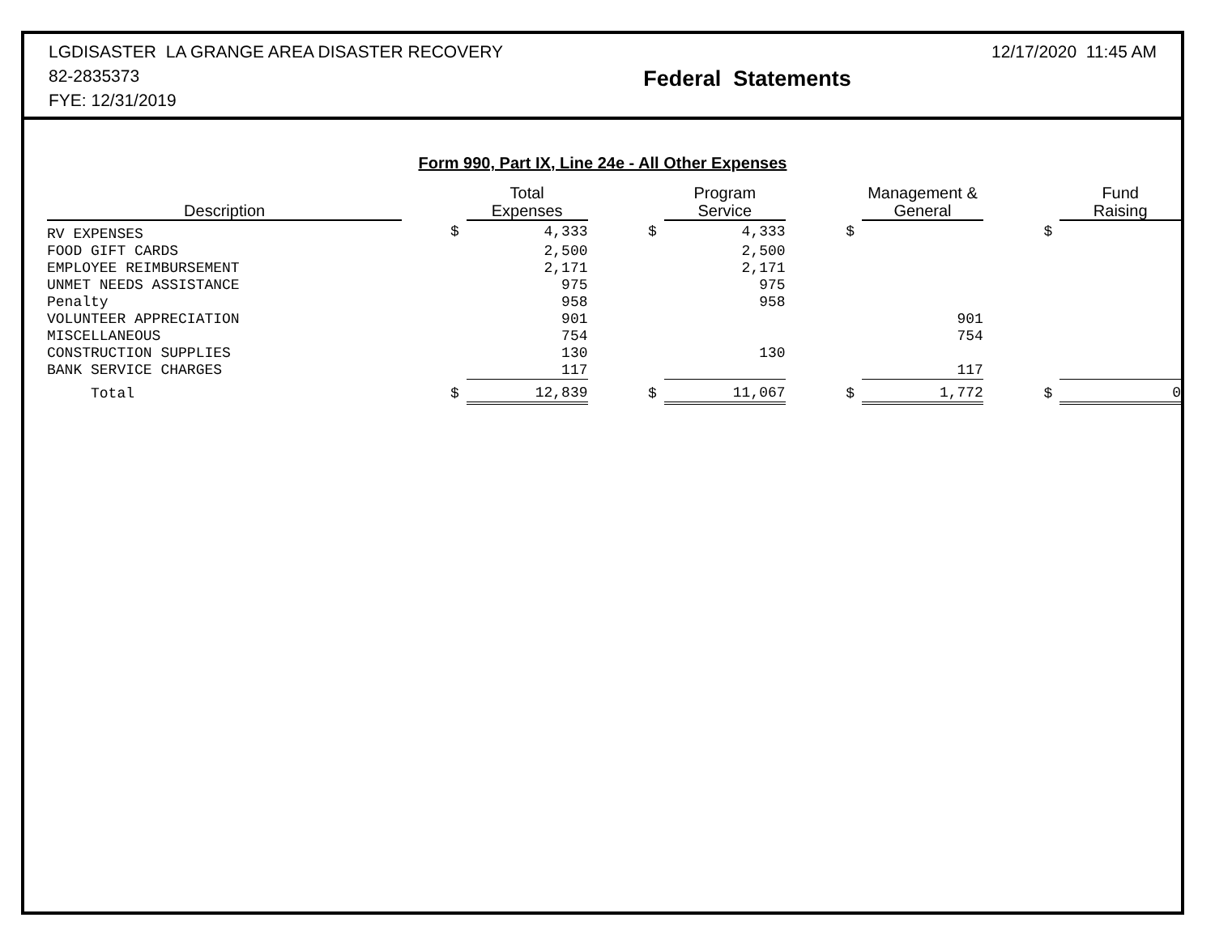LGDISASTER LA GRANGE AREA DISASTER RECOVERY
82-2835373
FYE: 12/31/2019
Federal Statements
12/17/2020 11:45 AM
Form 990, Part IX, Line 24e - All Other Expenses
| Description | | | Total Expenses | | | Program Service | | | Management & General | | | Fund Raising |
| RV EXPENSES | | $ | 4,333 | | $ | 4,333 | | $ | | | $ | |
| FOOD GIFT CARDS | | | 2,500 | | | 2,500 | | | | | | |
| EMPLOYEE REIMBURSEMENT | | | 2,171 | | | 2,171 | | | | | | |
| UNMET NEEDS ASSISTANCE | | | 975 | | | 975 | | | | | | |
| Penalty | | | 958 | | | 958 | | | | | | |
| VOLUNTEER APPRECIATION | | | 901 | | | | | | 901 | | | |
| MISCELLANEOUS | | | 754 | | | | | | 754 | | | |
| CONSTRUCTION SUPPLIES | | | 130 | | | 130 | | | | | | |
| BANK SERVICE CHARGES | | | 117 | | | | | | 117 | | | |
| Total | | $ | 12,839 | | $ | 11,067 | | $ | 1,772 | | $ | 0 |